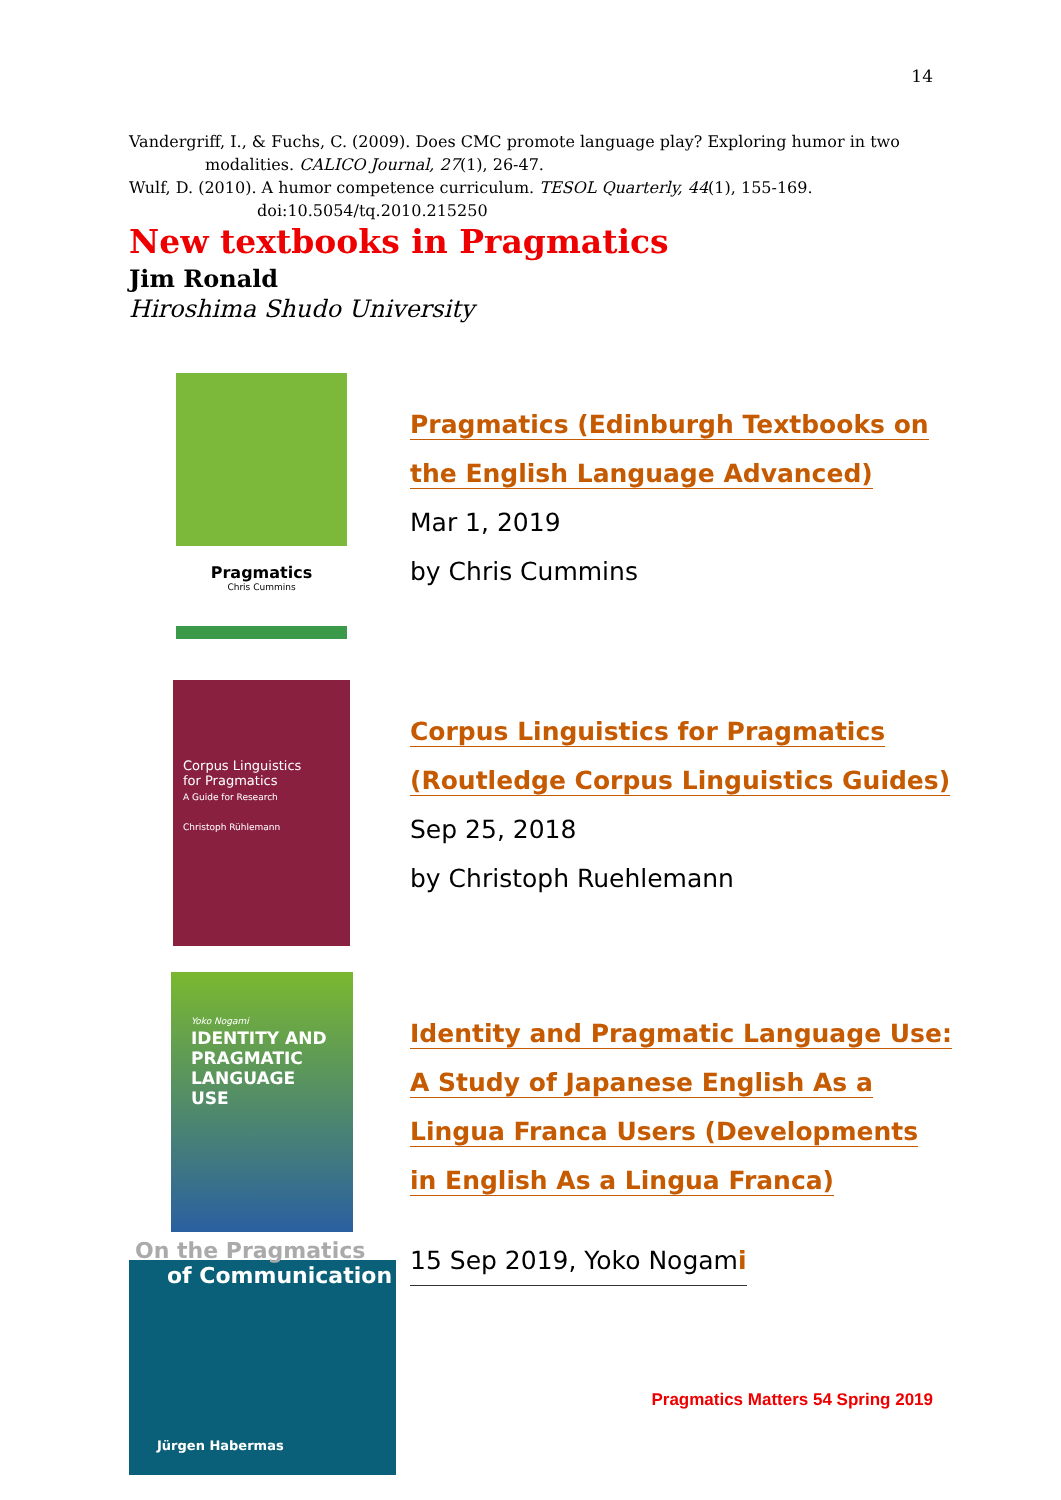14
Vandergriff, I., & Fuchs, C. (2009). Does CMC promote language play? Exploring humor in two
modalities. CALICO Journal, 27(1), 26-47.
Wulf, D. (2010). A humor competence curriculum. TESOL Quarterly, 44(1), 155-169.
doi:10.5054/tq.2010.215250
New textbooks in Pragmatics
Jim Ronald
Hiroshima Shudo University
Pragmatics
Chris Cummins
Pragmatics (Edinburgh Textbooks on
the English Language Advanced)
Mar 1, 2019
by Chris Cummins
Corpus Linguistics
for Pragmatics
A Guide for Research
Christoph Rühlemann
Corpus Linguistics for Pragmatics
(Routledge Corpus Linguistics Guides)
Sep 25, 2018
by Christoph Ruehlemann
Yoko Nogami
IDENTITY AND PRAGMATIC LANGUAGE USE
Identity and Pragmatic Language Use:
A Study of Japanese English As a
Lingua Franca Users (Developments
in English As a Lingua Franca)
On the Pragmatics
of Communication
Jürgen Habermas
15 Sep 2019, Yoko Nogami
Pragmatics Matters 54 Spring 2019